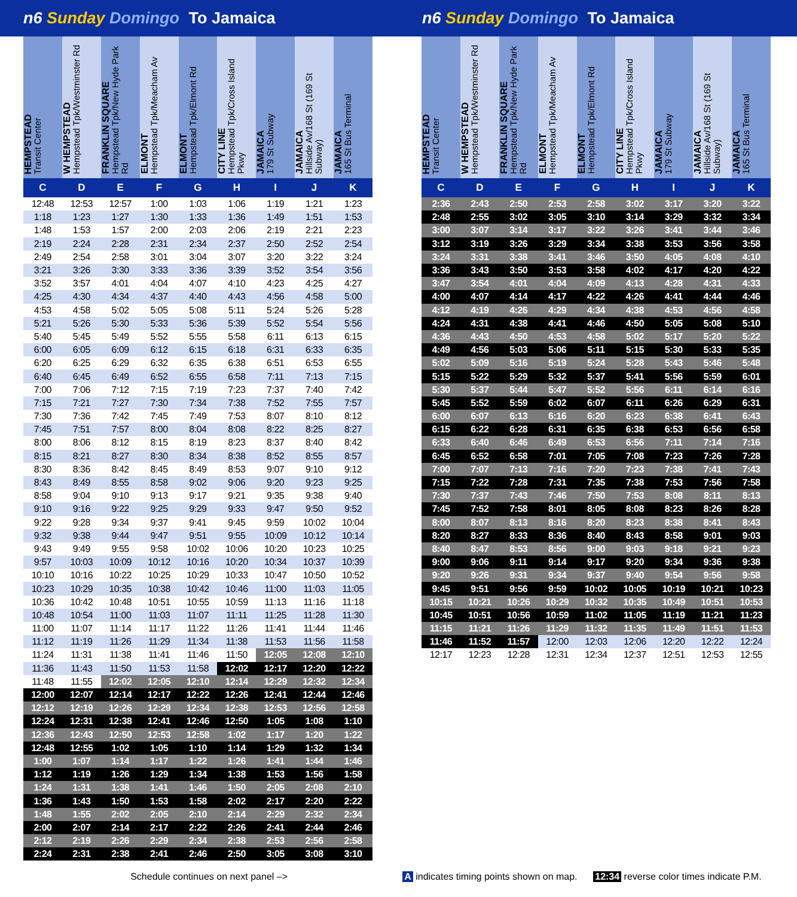n6 Sunday Domingo To Jamaica n6 Sunday Domingo To Jamaica
| HEMPSTEAD Transit Center | W HEMPSTEAD Hempstead Tpk/Westminster Rd | FRANKLIN SQUARE Hempstead Tpk/New Hyde Park Rd | ELMONT Hempstead Tpk/Meacham Av | ELMONT Hempstead Tpk/Elmont Rd | CITY LINE Hempstead Tpk/Cross Island Pkwy | JAMAICA 179 St Subway | JAMAICA Hillside Av/168 St (169 St Subway) | JAMAICA 165 St Bus Terminal |
| --- | --- | --- | --- | --- | --- | --- | --- | --- |
| C | D | E | F | G | H | I | J | K |
| 12:48 | 12:53 | 12:57 | 1:00 | 1:03 | 1:06 | 1:19 | 1:21 | 1:23 |
| 1:18 | 1:23 | 1:27 | 1:30 | 1:33 | 1:36 | 1:49 | 1:51 | 1:53 |
| 1:48 | 1:53 | 1:57 | 2:00 | 2:03 | 2:06 | 2:19 | 2:21 | 2:23 |
| 2:19 | 2:24 | 2:28 | 2:31 | 2:34 | 2:37 | 2:50 | 2:52 | 2:54 |
| 2:49 | 2:54 | 2:58 | 3:01 | 3:04 | 3:07 | 3:20 | 3:22 | 3:24 |
| 3:21 | 3:26 | 3:30 | 3:33 | 3:36 | 3:39 | 3:52 | 3:54 | 3:56 |
| 3:52 | 3:57 | 4:01 | 4:04 | 4:07 | 4:10 | 4:23 | 4:25 | 4:27 |
| 4:25 | 4:30 | 4:34 | 4:37 | 4:40 | 4:43 | 4:56 | 4:58 | 5:00 |
| 4:53 | 4:58 | 5:02 | 5:05 | 5:08 | 5:11 | 5:24 | 5:26 | 5:28 |
| 5:21 | 5:26 | 5:30 | 5:33 | 5:36 | 5:39 | 5:52 | 5:54 | 5:56 |
| 5:40 | 5:45 | 5:49 | 5:52 | 5:55 | 5:58 | 6:11 | 6:13 | 6:15 |
| 6:00 | 6:05 | 6:09 | 6:12 | 6:15 | 6:18 | 6:31 | 6:33 | 6:35 |
| 6:20 | 6:25 | 6:29 | 6:32 | 6:35 | 6:38 | 6:51 | 6:53 | 6:55 |
| 6:40 | 6:45 | 6:49 | 6:52 | 6:55 | 6:58 | 7:11 | 7:13 | 7:15 |
| 7:00 | 7:06 | 7:12 | 7:15 | 7:19 | 7:23 | 7:37 | 7:40 | 7:42 |
| 7:15 | 7:21 | 7:27 | 7:30 | 7:34 | 7:38 | 7:52 | 7:55 | 7:57 |
| 7:30 | 7:36 | 7:42 | 7:45 | 7:49 | 7:53 | 8:07 | 8:10 | 8:12 |
| 7:45 | 7:51 | 7:57 | 8:00 | 8:04 | 8:08 | 8:22 | 8:25 | 8:27 |
| 8:00 | 8:06 | 8:12 | 8:15 | 8:19 | 8:23 | 8:37 | 8:40 | 8:42 |
| 8:15 | 8:21 | 8:27 | 8:30 | 8:34 | 8:38 | 8:52 | 8:55 | 8:57 |
| 8:30 | 8:36 | 8:42 | 8:45 | 8:49 | 8:53 | 9:07 | 9:10 | 9:12 |
| 8:43 | 8:49 | 8:55 | 8:58 | 9:02 | 9:06 | 9:20 | 9:23 | 9:25 |
| 8:58 | 9:04 | 9:10 | 9:13 | 9:17 | 9:21 | 9:35 | 9:38 | 9:40 |
| 9:10 | 9:16 | 9:22 | 9:25 | 9:29 | 9:33 | 9:47 | 9:50 | 9:52 |
| 9:22 | 9:28 | 9:34 | 9:37 | 9:41 | 9:45 | 9:59 | 10:02 | 10:04 |
| 9:32 | 9:38 | 9:44 | 9:47 | 9:51 | 9:55 | 10:09 | 10:12 | 10:14 |
| 9:43 | 9:49 | 9:55 | 9:58 | 10:02 | 10:06 | 10:20 | 10:23 | 10:25 |
| 9:57 | 10:03 | 10:09 | 10:12 | 10:16 | 10:20 | 10:34 | 10:37 | 10:39 |
| 10:10 | 10:16 | 10:22 | 10:25 | 10:29 | 10:33 | 10:47 | 10:50 | 10:52 |
| 10:23 | 10:29 | 10:35 | 10:38 | 10:42 | 10:46 | 11:00 | 11:03 | 11:05 |
| 10:36 | 10:42 | 10:48 | 10:51 | 10:55 | 10:59 | 11:13 | 11:16 | 11:18 |
| 10:48 | 10:54 | 11:00 | 11:03 | 11:07 | 11:11 | 11:25 | 11:28 | 11:30 |
| 11:00 | 11:07 | 11:14 | 11:17 | 11:22 | 11:26 | 11:41 | 11:44 | 11:46 |
| 11:12 | 11:19 | 11:26 | 11:29 | 11:34 | 11:38 | 11:53 | 11:56 | 11:58 |
| 11:24 | 11:31 | 11:38 | 11:41 | 11:46 | 11:50 | 12:05 | 12:08 | 12:10 |
| 11:36 | 11:43 | 11:50 | 11:53 | 11:58 | 12:02 | 12:17 | 12:20 | 12:22 |
| 11:48 | 11:55 | 12:02 | 12:05 | 12:10 | 12:14 | 12:29 | 12:32 | 12:34 |
| 12:00 | 12:07 | 12:14 | 12:17 | 12:22 | 12:26 | 12:41 | 12:44 | 12:46 |
| 12:12 | 12:19 | 12:26 | 12:29 | 12:34 | 12:38 | 12:53 | 12:56 | 12:58 |
| 12:24 | 12:31 | 12:38 | 12:41 | 12:46 | 12:50 | 1:05 | 1:08 | 1:10 |
| 12:36 | 12:43 | 12:50 | 12:53 | 12:58 | 1:02 | 1:17 | 1:20 | 1:22 |
| 12:48 | 12:55 | 1:02 | 1:05 | 1:10 | 1:14 | 1:29 | 1:32 | 1:34 |
| 1:00 | 1:07 | 1:14 | 1:17 | 1:22 | 1:26 | 1:41 | 1:44 | 1:46 |
| 1:12 | 1:19 | 1:26 | 1:29 | 1:34 | 1:38 | 1:53 | 1:56 | 1:58 |
| 1:24 | 1:31 | 1:38 | 1:41 | 1:46 | 1:50 | 2:05 | 2:08 | 2:10 |
| 1:36 | 1:43 | 1:50 | 1:53 | 1:58 | 2:02 | 2:17 | 2:20 | 2:22 |
| 1:48 | 1:55 | 2:02 | 2:05 | 2:10 | 2:14 | 2:29 | 2:32 | 2:34 |
| 2:00 | 2:07 | 2:14 | 2:17 | 2:22 | 2:26 | 2:41 | 2:44 | 2:46 |
| 2:12 | 2:19 | 2:26 | 2:29 | 2:34 | 2:38 | 2:53 | 2:56 | 2:58 |
| 2:24 | 2:31 | 2:38 | 2:41 | 2:46 | 2:50 | 3:05 | 3:08 | 3:10 |
| HEMPSTEAD Transit Center | W HEMPSTEAD Hempstead Tpk/Westminster Rd | FRANKLIN SQUARE Hempstead Tpk/New Hyde Park Rd | ELMONT Hempstead Tpk/Meacham Av | ELMONT Hempstead Tpk/Elmont Rd | CITY LINE Hempstead Tpk/Cross Island Pkwy | JAMAICA 179 St Subway | JAMAICA Hillside Av/168 St (169 St Subway) | JAMAICA 165 St Bus Terminal |
| --- | --- | --- | --- | --- | --- | --- | --- | --- |
| C | D | E | F | G | H | I | J | K |
| 2:36 | 2:43 | 2:50 | 2:53 | 2:58 | 3:02 | 3:17 | 3:20 | 3:22 |
| 2:48 | 2:55 | 3:02 | 3:05 | 3:10 | 3:14 | 3:29 | 3:32 | 3:34 |
| 3:00 | 3:07 | 3:14 | 3:17 | 3:22 | 3:26 | 3:41 | 3:44 | 3:46 |
| 3:12 | 3:19 | 3:26 | 3:29 | 3:34 | 3:38 | 3:53 | 3:56 | 3:58 |
| 3:24 | 3:31 | 3:38 | 3:41 | 3:46 | 3:50 | 4:05 | 4:08 | 4:10 |
| 3:36 | 3:43 | 3:50 | 3:53 | 3:58 | 4:02 | 4:17 | 4:20 | 4:22 |
| 3:47 | 3:54 | 4:01 | 4:04 | 4:09 | 4:13 | 4:28 | 4:31 | 4:33 |
| 4:00 | 4:07 | 4:14 | 4:17 | 4:22 | 4:26 | 4:41 | 4:44 | 4:46 |
| 4:12 | 4:19 | 4:26 | 4:29 | 4:34 | 4:38 | 4:53 | 4:56 | 4:58 |
| 4:24 | 4:31 | 4:38 | 4:41 | 4:46 | 4:50 | 5:05 | 5:08 | 5:10 |
| 4:36 | 4:43 | 4:50 | 4:53 | 4:58 | 5:02 | 5:17 | 5:20 | 5:22 |
| 4:49 | 4:56 | 5:03 | 5:06 | 5:11 | 5:15 | 5:30 | 5:33 | 5:35 |
| 5:02 | 5:09 | 5:16 | 5:19 | 5:24 | 5:28 | 5:43 | 5:46 | 5:48 |
| 5:15 | 5:22 | 5:29 | 5:32 | 5:37 | 5:41 | 5:56 | 5:59 | 6:01 |
| 5:30 | 5:37 | 5:44 | 5:47 | 5:52 | 5:56 | 6:11 | 6:14 | 6:16 |
| 5:45 | 5:52 | 5:59 | 6:02 | 6:07 | 6:11 | 6:26 | 6:29 | 6:31 |
| 6:00 | 6:07 | 6:13 | 6:16 | 6:20 | 6:23 | 6:38 | 6:41 | 6:43 |
| 6:15 | 6:22 | 6:28 | 6:31 | 6:35 | 6:38 | 6:53 | 6:56 | 6:58 |
| 6:33 | 6:40 | 6:46 | 6:49 | 6:53 | 6:56 | 7:11 | 7:14 | 7:16 |
| 6:45 | 6:52 | 6:58 | 7:01 | 7:05 | 7:08 | 7:23 | 7:26 | 7:28 |
| 7:00 | 7:07 | 7:13 | 7:16 | 7:20 | 7:23 | 7:38 | 7:41 | 7:43 |
| 7:15 | 7:22 | 7:28 | 7:31 | 7:35 | 7:38 | 7:53 | 7:56 | 7:58 |
| 7:30 | 7:37 | 7:43 | 7:46 | 7:50 | 7:53 | 8:08 | 8:11 | 8:13 |
| 7:45 | 7:52 | 7:58 | 8:01 | 8:05 | 8:08 | 8:23 | 8:26 | 8:28 |
| 8:00 | 8:07 | 8:13 | 8:16 | 8:20 | 8:23 | 8:38 | 8:41 | 8:43 |
| 8:20 | 8:27 | 8:33 | 8:36 | 8:40 | 8:43 | 8:58 | 9:01 | 9:03 |
| 8:40 | 8:47 | 8:53 | 8:56 | 9:00 | 9:03 | 9:18 | 9:21 | 9:23 |
| 9:00 | 9:06 | 9:11 | 9:14 | 9:17 | 9:20 | 9:34 | 9:36 | 9:38 |
| 9:20 | 9:26 | 9:31 | 9:34 | 9:37 | 9:40 | 9:54 | 9:56 | 9:58 |
| 9:45 | 9:51 | 9:56 | 9:59 | 10:02 | 10:05 | 10:19 | 10:21 | 10:23 |
| 10:15 | 10:21 | 10:26 | 10:29 | 10:32 | 10:35 | 10:49 | 10:51 | 10:53 |
| 10:45 | 10:51 | 10:56 | 10:59 | 11:02 | 11:05 | 11:19 | 11:21 | 11:23 |
| 11:15 | 11:21 | 11:26 | 11:29 | 11:32 | 11:35 | 11:49 | 11:51 | 11:53 |
| 11:46 | 11:52 | 11:57 | 12:00 | 12:03 | 12:06 | 12:20 | 12:22 | 12:24 |
| 12:17 | 12:23 | 12:28 | 12:31 | 12:34 | 12:37 | 12:51 | 12:53 | 12:55 |
Schedule continues on next panel –> A indicates timing points shown on map. 12:34 reverse color times indicate P.M.